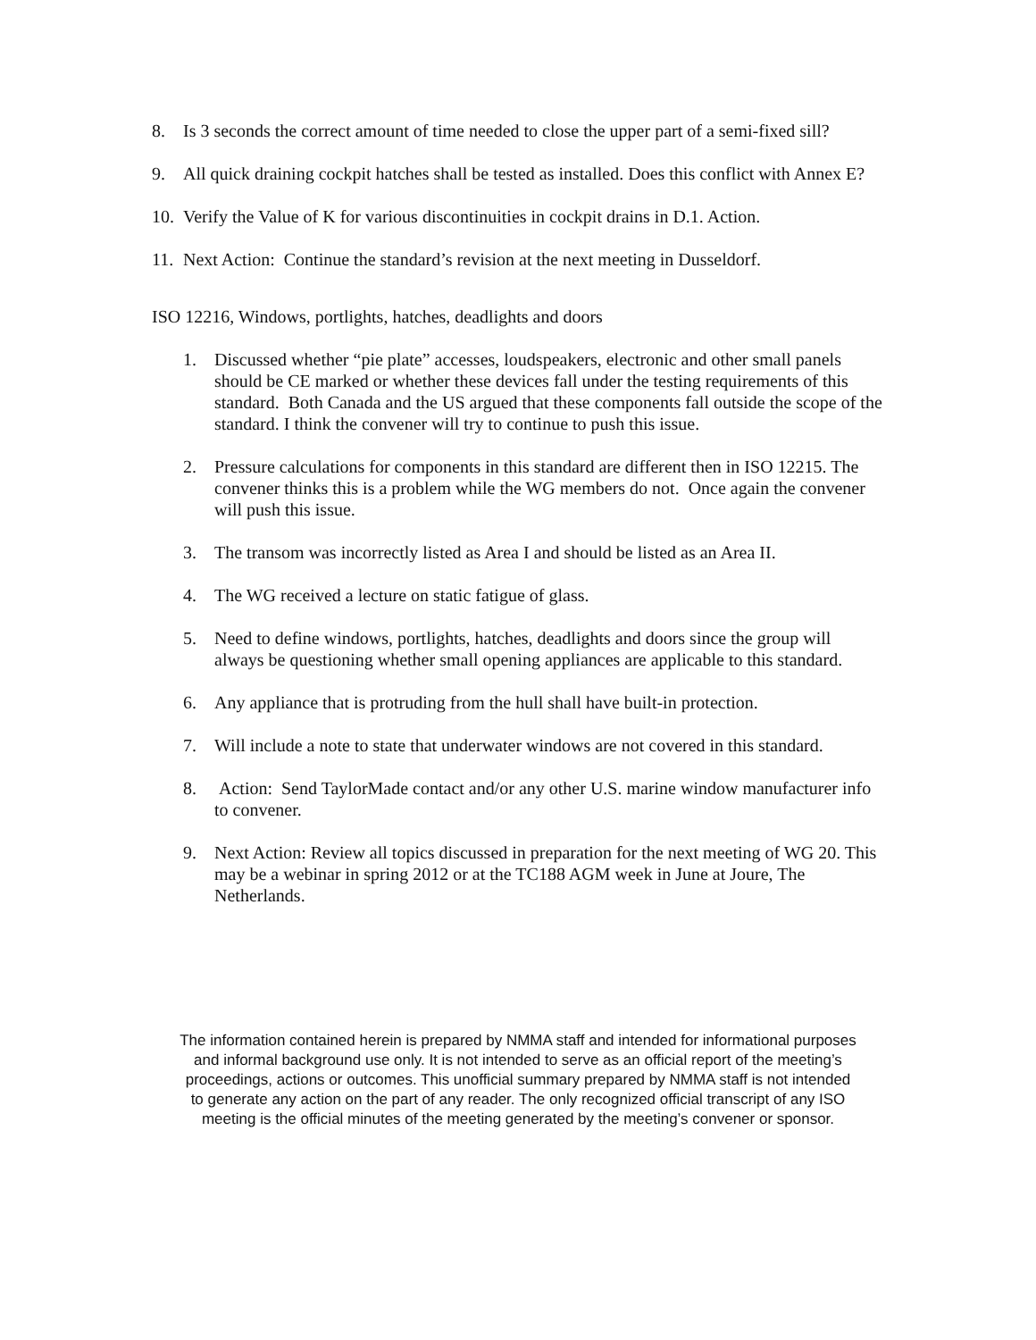8. Is 3 seconds the correct amount of time needed to close the upper part of a semi-fixed sill?
9. All quick draining cockpit hatches shall be tested as installed. Does this conflict with Annex E?
10.
Verify the Value of K for various discontinuities in cockpit drains in D.1. Action.
11.
Next Action: Continue the standard’s revision at the next meeting in Dusseldorf.
ISO 12216, Windows, portlights, hatches, deadlights and doors
1. Discussed whether “pie plate” accesses, loudspeakers, electronic and other small panels should be CE marked or whether these devices fall under the testing requirements of this standard. Both Canada and the US argued that these components fall outside the scope of the standard. I think the convener will try to continue to push this issue.
2. Pressure calculations for components in this standard are different then in ISO 12215. The convener thinks this is a problem while the WG members do not. Once again the convener will push this issue.
3. The transom was incorrectly listed as Area I and should be listed as an Area II.
4. The WG received a lecture on static fatigue of glass.
5. Need to define windows, portlights, hatches, deadlights and doors since the group will always be questioning whether small opening appliances are applicable to this standard.
6. Any appliance that is protruding from the hull shall have built-in protection.
7. Will include a note to state that underwater windows are not covered in this standard.
8. Action: Send TaylorMade contact and/or any other U.S. marine window manufacturer info to convener.
9. Next Action: Review all topics discussed in preparation for the next meeting of WG 20. This may be a webinar in spring 2012 or at the TC188 AGM week in June at Joure, The Netherlands.
The information contained herein is prepared by NMMA staff and intended for informational purposes and informal background use only. It is not intended to serve as an official report of the meeting’s proceedings, actions or outcomes. This unofficial summary prepared by NMMA staff is not intended to generate any action on the part of any reader. The only recognized official transcript of any ISO meeting is the official minutes of the meeting generated by the meeting’s convener or sponsor.